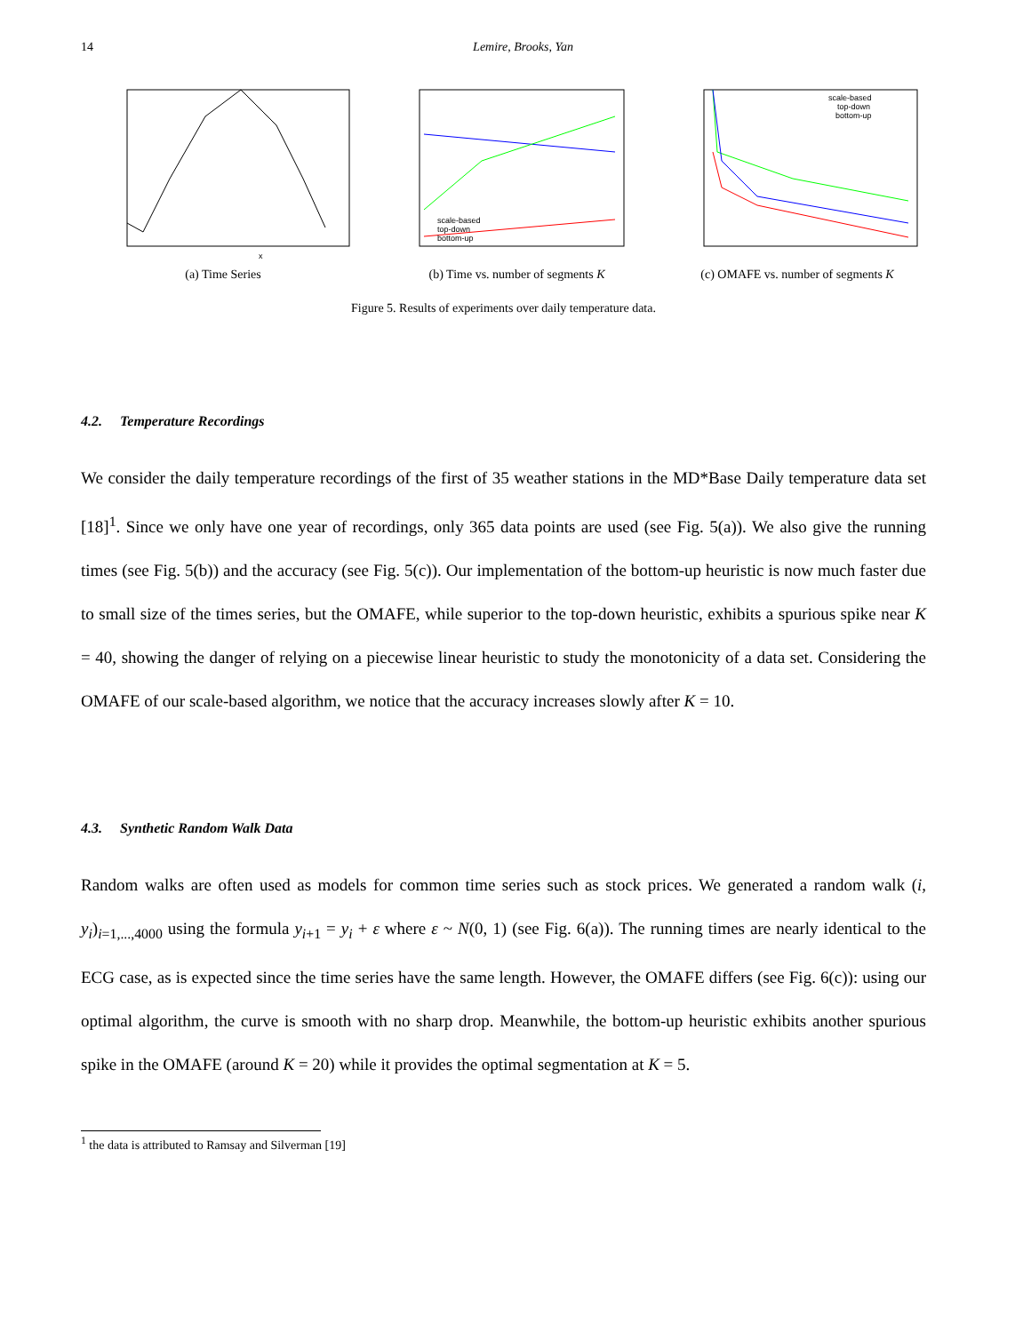14 Lemire, Brooks, Yan
x
(a) Time Series
scale-based
top-down
bottom-up
(b) Time vs. number of segments K
scale-based
top-down
bottom-up
(c) OMAFE vs. number of segments K
Figure 5. Results of experiments over daily temperature data.
4.2. Temperature Recordings
We consider the daily temperature recordings of the first of 35 weather stations in the MD*Base Daily temperature data set [18]<sup>1</sup>. Since we only have one year of recordings, only 365 data points are used (see Fig. 5(a)). We also give the running times (see Fig. 5(b)) and the accuracy (see Fig. 5(c)). Our implementation of the bottom-up heuristic is now much faster due to small size of the times series, but the OMAFE, while superior to the top-down heuristic, exhibits a spurious spike near K = 40, showing the danger of relying on a piecewise linear heuristic to study the monotonicity of a data set. Considering the OMAFE of our scale-based algorithm, we notice that the accuracy increases slowly after K = 10.
4.3. Synthetic Random Walk Data
Random walks are often used as models for common time series such as stock prices. We generated a random walk (i, y<sub>i</sub>)<sub>i=1,...,4000</sub> using the formula y<sub>i+1</sub> = y<sub>i</sub> + ε where ε ~ N(0, 1) (see Fig. 6(a)). The running times are nearly identical to the ECG case, as is expected since the time series have the same length. However, the OMAFE differs (see Fig. 6(c)): using our optimal algorithm, the curve is smooth with no sharp drop. Meanwhile, the bottom-up heuristic exhibits another spurious spike in the OMAFE (around K = 20) while it provides the optimal segmentation at K = 5.
<sup>1</sup> the data is attributed to Ramsay and Silverman [19]